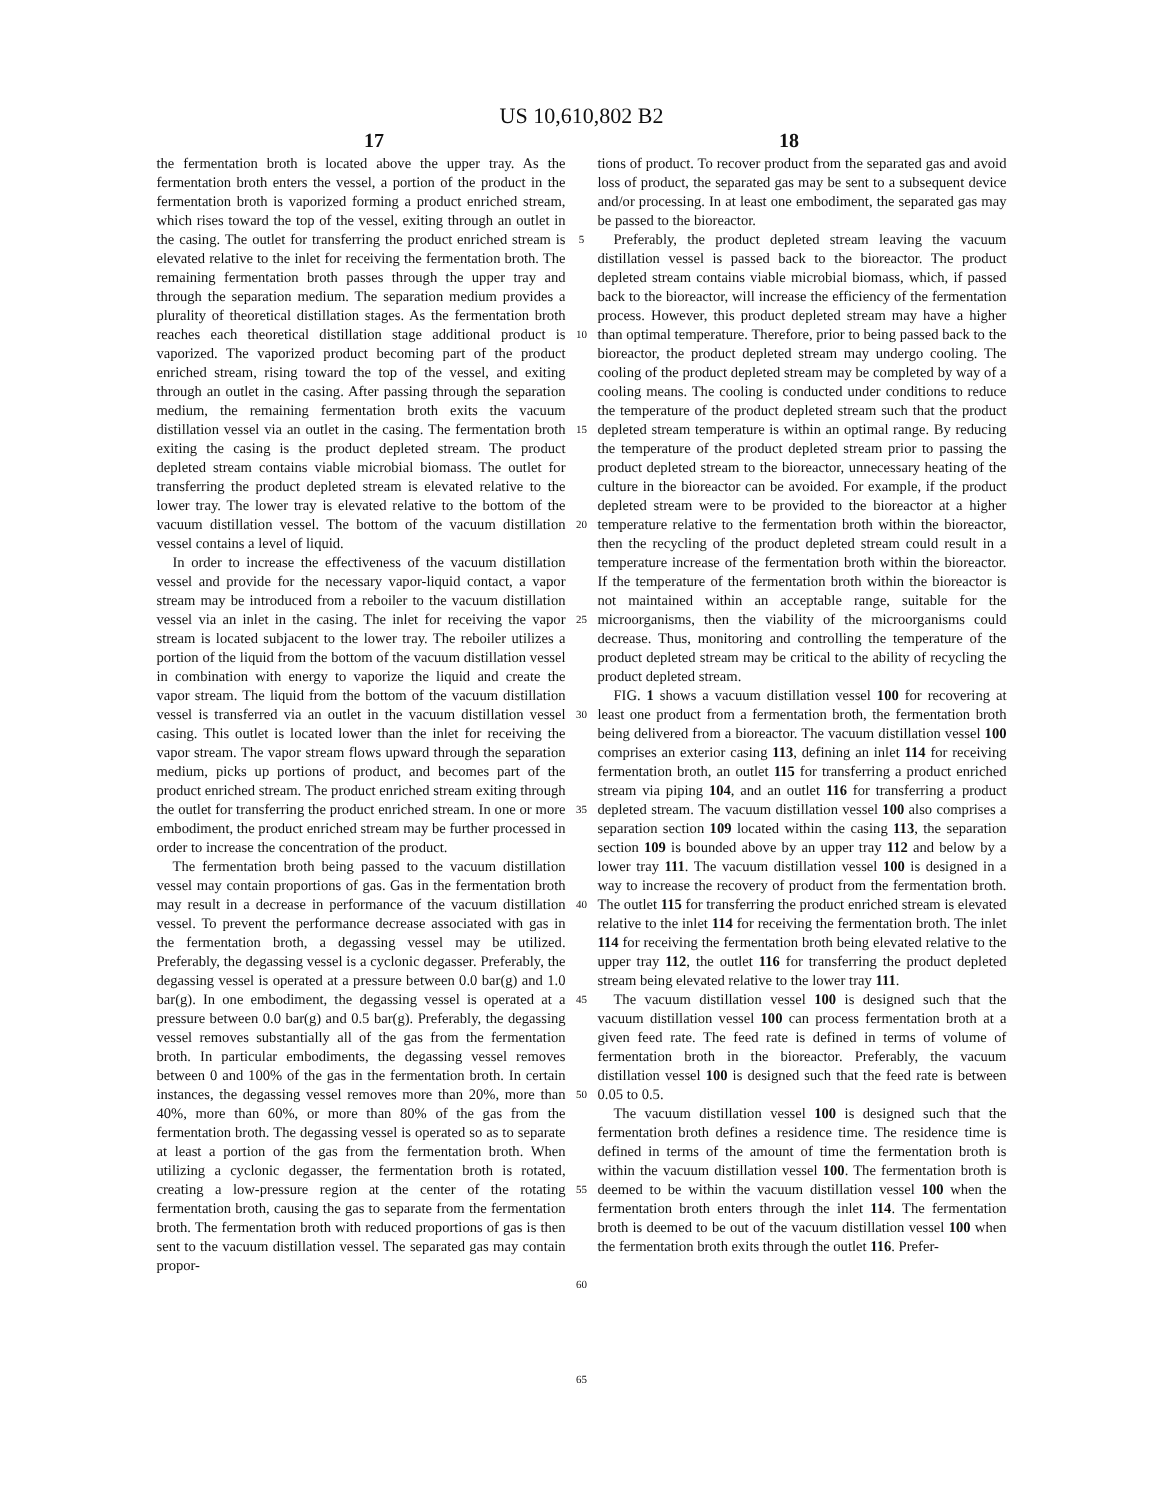US 10,610,802 B2
17 18
the fermentation broth is located above the upper tray. As the fermentation broth enters the vessel, a portion of the product in the fermentation broth is vaporized forming a product enriched stream, which rises toward the top of the vessel, exiting through an outlet in the casing. The outlet for transferring the product enriched stream is elevated relative to the inlet for receiving the fermentation broth. The remaining fermentation broth passes through the upper tray and through the separation medium. The separation medium provides a plurality of theoretical distillation stages. As the fermentation broth reaches each theoretical distillation stage additional product is vaporized. The vaporized product becoming part of the product enriched stream, rising toward the top of the vessel, and exiting through an outlet in the casing. After passing through the separation medium, the remaining fermentation broth exits the vacuum distillation vessel via an outlet in the casing. The fermentation broth exiting the casing is the product depleted stream. The product depleted stream contains viable microbial biomass. The outlet for transferring the product depleted stream is elevated relative to the lower tray. The lower tray is elevated relative to the bottom of the vacuum distillation vessel. The bottom of the vacuum distillation vessel contains a level of liquid.
In order to increase the effectiveness of the vacuum distillation vessel and provide for the necessary vapor-liquid contact, a vapor stream may be introduced from a reboiler to the vacuum distillation vessel via an inlet in the casing. The inlet for receiving the vapor stream is located subjacent to the lower tray. The reboiler utilizes a portion of the liquid from the bottom of the vacuum distillation vessel in combination with energy to vaporize the liquid and create the vapor stream. The liquid from the bottom of the vacuum distillation vessel is transferred via an outlet in the vacuum distillation vessel casing. This outlet is located lower than the inlet for receiving the vapor stream. The vapor stream flows upward through the separation medium, picks up portions of product, and becomes part of the product enriched stream. The product enriched stream exiting through the outlet for transferring the product enriched stream. In one or more embodiment, the product enriched stream may be further processed in order to increase the concentration of the product.
The fermentation broth being passed to the vacuum distillation vessel may contain proportions of gas. Gas in the fermentation broth may result in a decrease in performance of the vacuum distillation vessel. To prevent the performance decrease associated with gas in the fermentation broth, a degassing vessel may be utilized. Preferably, the degassing vessel is a cyclonic degasser. Preferably, the degassing vessel is operated at a pressure between 0.0 bar(g) and 1.0 bar(g). In one embodiment, the degassing vessel is operated at a pressure between 0.0 bar(g) and 0.5 bar(g). Preferably, the degassing vessel removes substantially all of the gas from the fermentation broth. In particular embodiments, the degassing vessel removes between 0 and 100% of the gas in the fermentation broth. In certain instances, the degassing vessel removes more than 20%, more than 40%, more than 60%, or more than 80% of the gas from the fermentation broth. The degassing vessel is operated so as to separate at least a portion of the gas from the fermentation broth. When utilizing a cyclonic degasser, the fermentation broth is rotated, creating a low-pressure region at the center of the rotating fermentation broth, causing the gas to separate from the fermentation broth. The fermentation broth with reduced proportions of gas is then sent to the vacuum distillation vessel. The separated gas may contain propor-
5
10
15
20
25
30
35
40
45
50
55
60
65
tions of product. To recover product from the separated gas and avoid loss of product, the separated gas may be sent to a subsequent device and/or processing. In at least one embodiment, the separated gas may be passed to the bioreactor.
Preferably, the product depleted stream leaving the vacuum distillation vessel is passed back to the bioreactor. The product depleted stream contains viable microbial biomass, which, if passed back to the bioreactor, will increase the efficiency of the fermentation process. However, this product depleted stream may have a higher than optimal temperature. Therefore, prior to being passed back to the bioreactor, the product depleted stream may undergo cooling. The cooling of the product depleted stream may be completed by way of a cooling means. The cooling is conducted under conditions to reduce the temperature of the product depleted stream such that the product depleted stream temperature is within an optimal range. By reducing the temperature of the product depleted stream prior to passing the product depleted stream to the bioreactor, unnecessary heating of the culture in the bioreactor can be avoided. For example, if the product depleted stream were to be provided to the bioreactor at a higher temperature relative to the fermentation broth within the bioreactor, then the recycling of the product depleted stream could result in a temperature increase of the fermentation broth within the bioreactor. If the temperature of the fermentation broth within the bioreactor is not maintained within an acceptable range, suitable for the microorganisms, then the viability of the microorganisms could decrease. Thus, monitoring and controlling the temperature of the product depleted stream may be critical to the ability of recycling the product depleted stream.
FIG. 1 shows a vacuum distillation vessel 100 for recovering at least one product from a fermentation broth, the fermentation broth being delivered from a bioreactor. The vacuum distillation vessel 100 comprises an exterior casing 113, defining an inlet 114 for receiving fermentation broth, an outlet 115 for transferring a product enriched stream via piping 104, and an outlet 116 for transferring a product depleted stream. The vacuum distillation vessel 100 also comprises a separation section 109 located within the casing 113, the separation section 109 is bounded above by an upper tray 112 and below by a lower tray 111. The vacuum distillation vessel 100 is designed in a way to increase the recovery of product from the fermentation broth. The outlet 115 for transferring the product enriched stream is elevated relative to the inlet 114 for receiving the fermentation broth. The inlet 114 for receiving the fermentation broth being elevated relative to the upper tray 112, the outlet 116 for transferring the product depleted stream being elevated relative to the lower tray 111.
The vacuum distillation vessel 100 is designed such that the vacuum distillation vessel 100 can process fermentation broth at a given feed rate. The feed rate is defined in terms of volume of fermentation broth in the bioreactor. Preferably, the vacuum distillation vessel 100 is designed such that the feed rate is between 0.05 to 0.5.
The vacuum distillation vessel 100 is designed such that the fermentation broth defines a residence time. The residence time is defined in terms of the amount of time the fermentation broth is within the vacuum distillation vessel 100. The fermentation broth is deemed to be within the vacuum distillation vessel 100 when the fermentation broth enters through the inlet 114. The fermentation broth is deemed to be out of the vacuum distillation vessel 100 when the fermentation broth exits through the outlet 116. Prefer-